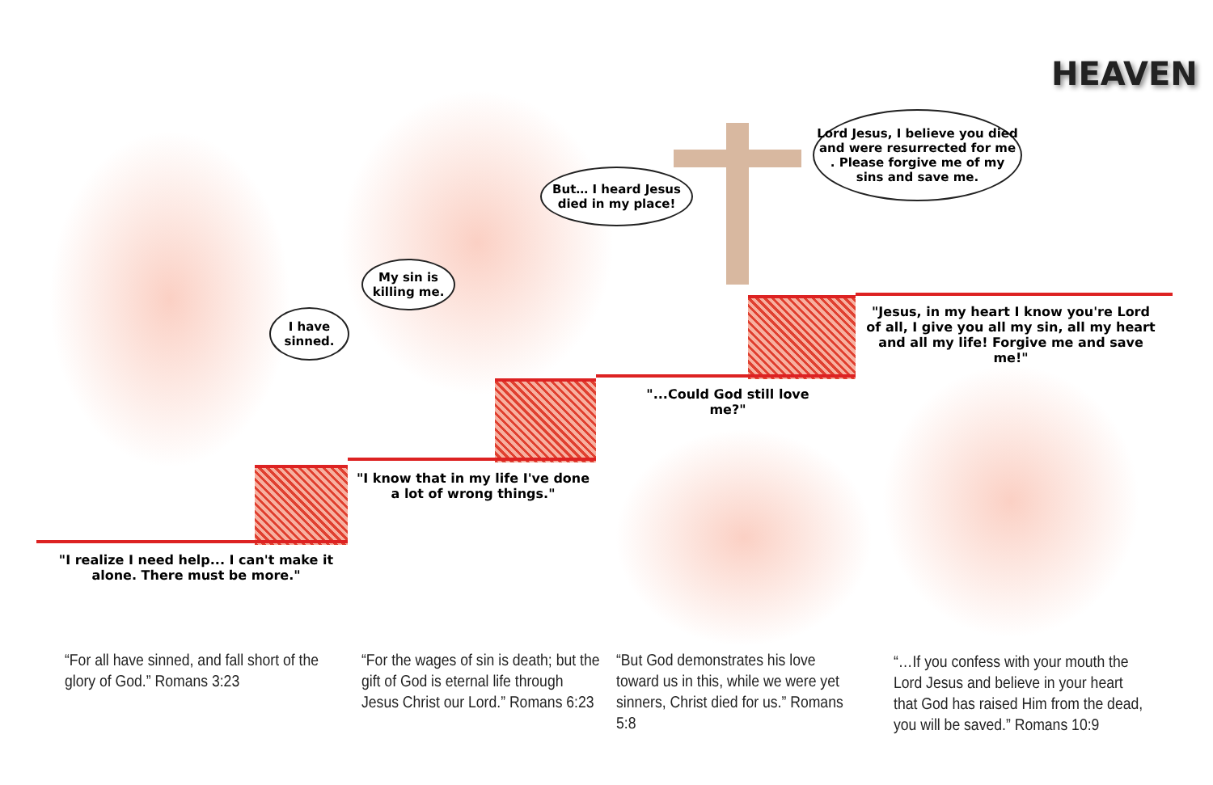HEAVEN
But… I heard Jesus
died in my place!
Lord Jesus, I believe you died
and were resurrected for me
. Please forgive me of my
sins and save me.
My sin is
killing me.
I have
sinned.
"Jesus, in my heart I know you're Lord of all, I give you all my sin, all my heart and all my life! Forgive me and save me!"
"...Could God still love me?"
"I know that in my life I've done a lot of wrong things."
"I realize I need help... I can't make it alone. There must be more."
“For all have sinned, and fall short of the glory of God.” Romans 3:23
“For the wages of sin is death; but the gift of God is eternal life through Jesus Christ our Lord.” Romans 6:23
“But God demonstrates his love toward us in this, while we were yet sinners, Christ died for us.” Romans 5:8
“…If you confess with your mouth the Lord Jesus and believe in your heart that God has raised Him from the dead, you will be saved.” Romans 10:9